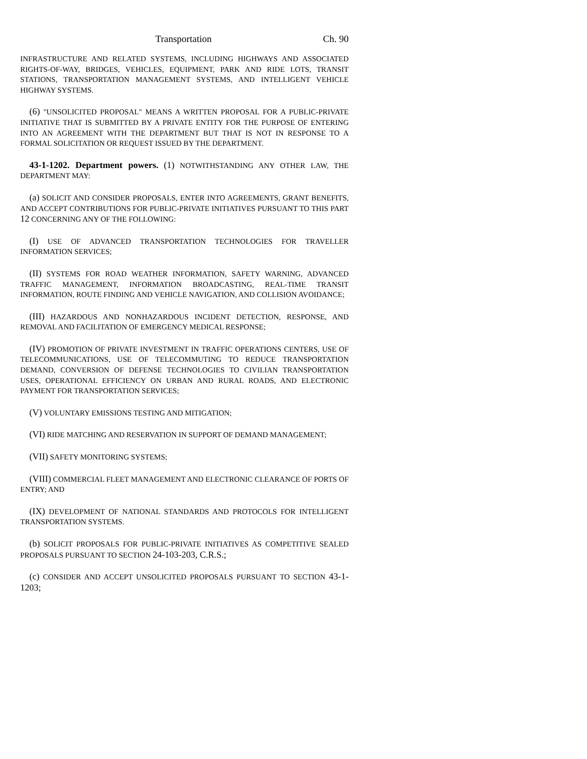Transportation Ch. 90
INFRASTRUCTURE AND RELATED SYSTEMS, INCLUDING HIGHWAYS AND ASSOCIATED RIGHTS-OF-WAY, BRIDGES, VEHICLES, EQUIPMENT, PARK AND RIDE LOTS, TRANSIT STATIONS, TRANSPORTATION MANAGEMENT SYSTEMS, AND INTELLIGENT VEHICLE HIGHWAY SYSTEMS.
(6) "UNSOLICITED PROPOSAL" MEANS A WRITTEN PROPOSAL FOR A PUBLIC-PRIVATE INITIATIVE THAT IS SUBMITTED BY A PRIVATE ENTITY FOR THE PURPOSE OF ENTERING INTO AN AGREEMENT WITH THE DEPARTMENT BUT THAT IS NOT IN RESPONSE TO A FORMAL SOLICITATION OR REQUEST ISSUED BY THE DEPARTMENT.
43-1-1202. Department powers. (1) NOTWITHSTANDING ANY OTHER LAW, THE DEPARTMENT MAY:
(a) SOLICIT AND CONSIDER PROPOSALS, ENTER INTO AGREEMENTS, GRANT BENEFITS, AND ACCEPT CONTRIBUTIONS FOR PUBLIC-PRIVATE INITIATIVES PURSUANT TO THIS PART 12 CONCERNING ANY OF THE FOLLOWING:
(I) USE OF ADVANCED TRANSPORTATION TECHNOLOGIES FOR TRAVELLER INFORMATION SERVICES;
(II) SYSTEMS FOR ROAD WEATHER INFORMATION, SAFETY WARNING, ADVANCED TRAFFIC MANAGEMENT, INFORMATION BROADCASTING, REAL-TIME TRANSIT INFORMATION, ROUTE FINDING AND VEHICLE NAVIGATION, AND COLLISION AVOIDANCE;
(III) HAZARDOUS AND NONHAZARDOUS INCIDENT DETECTION, RESPONSE, AND REMOVAL AND FACILITATION OF EMERGENCY MEDICAL RESPONSE;
(IV) PROMOTION OF PRIVATE INVESTMENT IN TRAFFIC OPERATIONS CENTERS, USE OF TELECOMMUNICATIONS, USE OF TELECOMMUTING TO REDUCE TRANSPORTATION DEMAND, CONVERSION OF DEFENSE TECHNOLOGIES TO CIVILIAN TRANSPORTATION USES, OPERATIONAL EFFICIENCY ON URBAN AND RURAL ROADS, AND ELECTRONIC PAYMENT FOR TRANSPORTATION SERVICES;
(V) VOLUNTARY EMISSIONS TESTING AND MITIGATION;
(VI) RIDE MATCHING AND RESERVATION IN SUPPORT OF DEMAND MANAGEMENT;
(VII) SAFETY MONITORING SYSTEMS;
(VIII) COMMERCIAL FLEET MANAGEMENT AND ELECTRONIC CLEARANCE OF PORTS OF ENTRY; AND
(IX) DEVELOPMENT OF NATIONAL STANDARDS AND PROTOCOLS FOR INTELLIGENT TRANSPORTATION SYSTEMS.
(b) SOLICIT PROPOSALS FOR PUBLIC-PRIVATE INITIATIVES AS COMPETITIVE SEALED PROPOSALS PURSUANT TO SECTION 24-103-203, C.R.S.;
(c) CONSIDER AND ACCEPT UNSOLICITED PROPOSALS PURSUANT TO SECTION 43-1-1203;